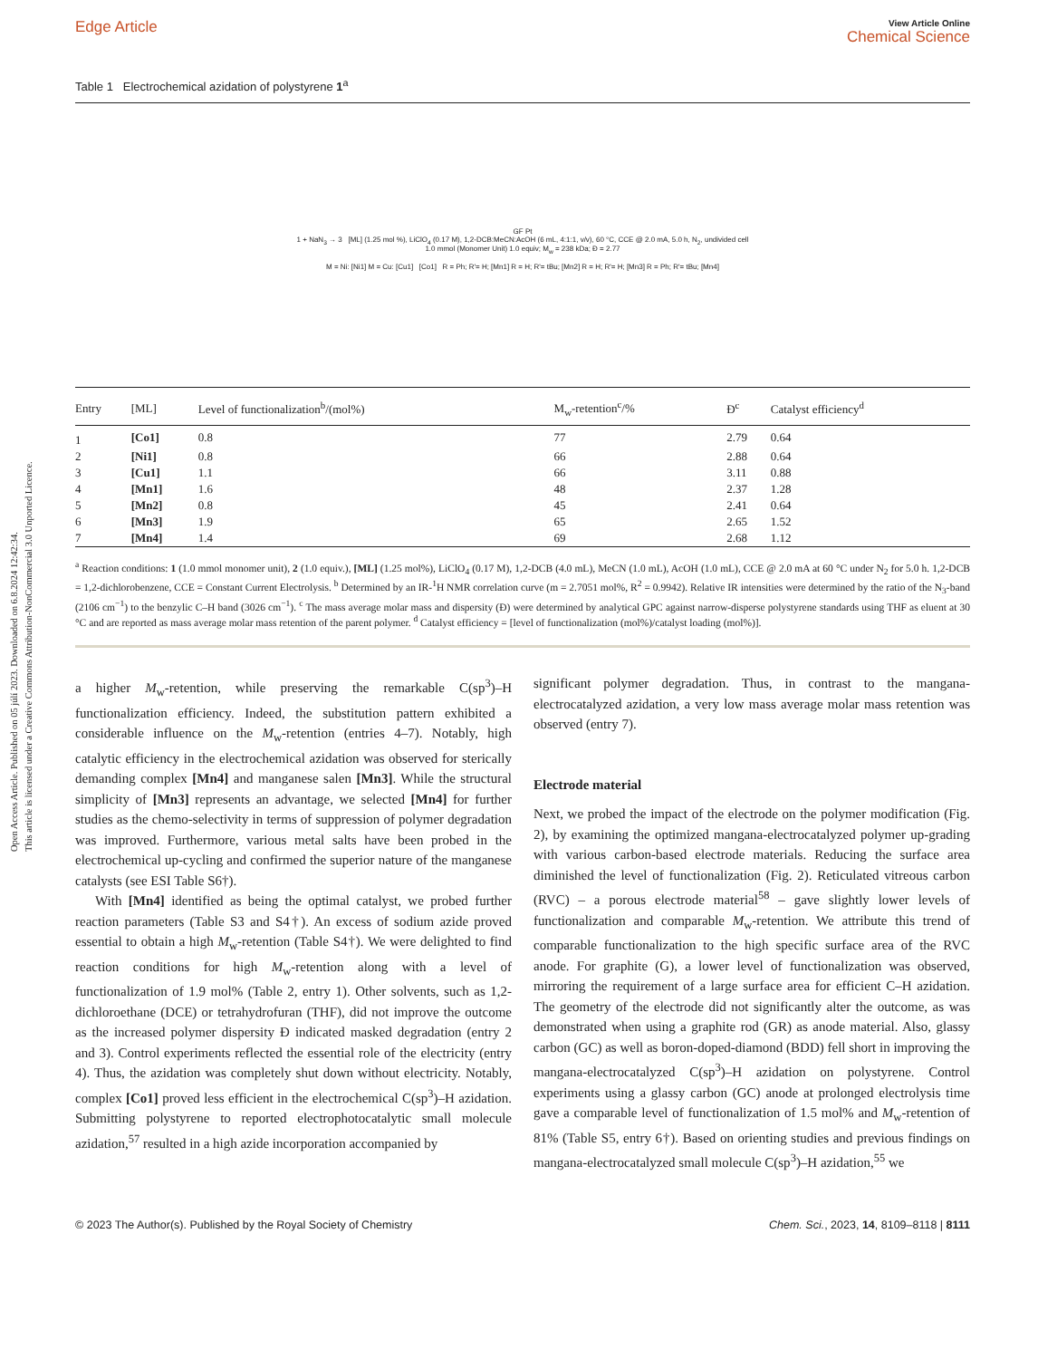Open Access Article. Published on 05 júlí 2023. Downloaded on 6.8.2024 12:42:34.
This article is licensed under a Creative Commons Attribution-NonCommercial 3.0 Unported Licence.
Edge Article View Article Online
Chemical Science
Table 1 Electrochemical azidation of polystyrene 1<sup>a</sup>
GF Pt
1 + NaN<sub>3</sub> → 3 [ML] (1.25 mol %), LiClO<sub>4</sub> (0.17 M), 1,2-DCB:MeCN:AcOH (6 mL, 4:1:1, v/v), 60 °C, CCE @ 2.0 mA, 5.0 h, N<sub>2</sub>, undivided cell
1.0 mmol (Monomer Unit) 1.0 equiv; M<sub>w</sub> = 238 kDa; Đ = 2.77
M = Ni: [Ni1] M = Cu: [Cu1] [Co1] R = Ph; R'= H; [Mn1] R = H; R'= tBu; [Mn2] R = H; R'= H; [Mn3] R = Ph; R'= tBu; [Mn4]
| Entry | [ML] | Level of functionalization<sup>b</sup>/(mol%) | M<sub>w</sub>-retention<sup>c</sup>/% | Đ<sup>c</sup> | Catalyst efficiency<sup>d</sup> |
| --- | --- | --- | --- | --- | --- |
| 1 | [Co1] | 0.8 | 77 | 2.79 | 0.64 |
| 2 | [Ni1] | 0.8 | 66 | 2.88 | 0.64 |
| 3 | [Cu1] | 1.1 | 66 | 3.11 | 0.88 |
| 4 | [Mn1] | 1.6 | 48 | 2.37 | 1.28 |
| 5 | [Mn2] | 0.8 | 45 | 2.41 | 0.64 |
| 6 | [Mn3] | 1.9 | 65 | 2.65 | 1.52 |
| 7 | [Mn4] | 1.4 | 69 | 2.68 | 1.12 |
<sup>a</sup> Reaction conditions: 1 (1.0 mmol monomer unit), 2 (1.0 equiv.), [ML] (1.25 mol%), LiClO<sub>4</sub> (0.17 M), 1,2-DCB (4.0 mL), MeCN (1.0 mL), AcOH (1.0 mL), CCE @ 2.0 mA at 60 °C under N<sub>2</sub> for 5.0 h. 1,2-DCB = 1,2-dichlorobenzene, CCE = Constant Current Electrolysis. <sup>b</sup> Determined by an IR-<sup>1</sup>H NMR correlation curve (m = 2.7051 mol%, R<sup>2</sup> = 0.9942). Relative IR intensities were determined by the ratio of the N<sub>3</sub>-band (2106 cm<sup>−1</sup>) to the benzylic C–H band (3026 cm<sup>−1</sup>). <sup>c</sup> The mass average molar mass and dispersity (Đ) were determined by analytical GPC against narrow-disperse polystyrene standards using THF as eluent at 30 °C and are reported as mass average molar mass retention of the parent polymer. <sup>d</sup> Catalyst efficiency = [level of functionalization (mol%)/catalyst loading (mol%)].
a higher M<sub>w</sub>-retention, while preserving the remarkable C(sp<sup>3</sup>)–H functionalization efficiency. Indeed, the substitution pattern exhibited a considerable influence on the M<sub>w</sub>-retention (entries 4–7). Notably, high catalytic efficiency in the electrochemical azidation was observed for sterically demanding complex [Mn4] and manganese salen [Mn3]. While the structural simplicity of [Mn3] represents an advantage, we selected [Mn4] for further studies as the chemo-selectivity in terms of suppression of polymer degradation was improved. Furthermore, various metal salts have been probed in the electrochemical up-cycling and confirmed the superior nature of the manganese catalysts (see ESI Table S6†).
With [Mn4] identified as being the optimal catalyst, we probed further reaction parameters (Table S3 and S4†). An excess of sodium azide proved essential to obtain a high M<sub>w</sub>-retention (Table S4†). We were delighted to find reaction conditions for high M<sub>w</sub>-retention along with a level of functionalization of 1.9 mol% (Table 2, entry 1). Other solvents, such as 1,2-dichloroethane (DCE) or tetrahydrofuran (THF), did not improve the outcome as the increased polymer dispersity Đ indicated masked degradation (entry 2 and 3). Control experiments reflected the essential role of the electricity (entry 4). Thus, the azidation was completely shut down without electricity. Notably, complex [Co1] proved less efficient in the electrochemical C(sp<sup>3</sup>)–H azidation. Submitting polystyrene to reported electrophotocatalytic small molecule azidation,<sup>57</sup> resulted in a high azide incorporation accompanied by
significant polymer degradation. Thus, in contrast to the mangana-electrocatalyzed azidation, a very low mass average molar mass retention was observed (entry 7).
Electrode material
Next, we probed the impact of the electrode on the polymer modification (Fig. 2), by examining the optimized mangana-electrocatalyzed polymer up-grading with various carbon-based electrode materials. Reducing the surface area diminished the level of functionalization (Fig. 2). Reticulated vitreous carbon (RVC) – a porous electrode material<sup>58</sup> – gave slightly lower levels of functionalization and comparable M<sub>w</sub>-retention. We attribute this trend of comparable functionalization to the high specific surface area of the RVC anode. For graphite (G), a lower level of functionalization was observed, mirroring the requirement of a large surface area for efficient C–H azidation. The geometry of the electrode did not significantly alter the outcome, as was demonstrated when using a graphite rod (GR) as anode material. Also, glassy carbon (GC) as well as boron-doped-diamond (BDD) fell short in improving the mangana-electrocatalyzed C(sp<sup>3</sup>)–H azidation on polystyrene. Control experiments using a glassy carbon (GC) anode at prolonged electrolysis time gave a comparable level of functionalization of 1.5 mol% and M<sub>w</sub>-retention of 81% (Table S5, entry 6†). Based on orienting studies and previous findings on mangana-electrocatalyzed small molecule C(sp<sup>3</sup>)–H azidation,<sup>55</sup> we
© 2023 The Author(s). Published by the Royal Society of Chemistry Chem. Sci., 2023, 14, 8109–8118 | 8111